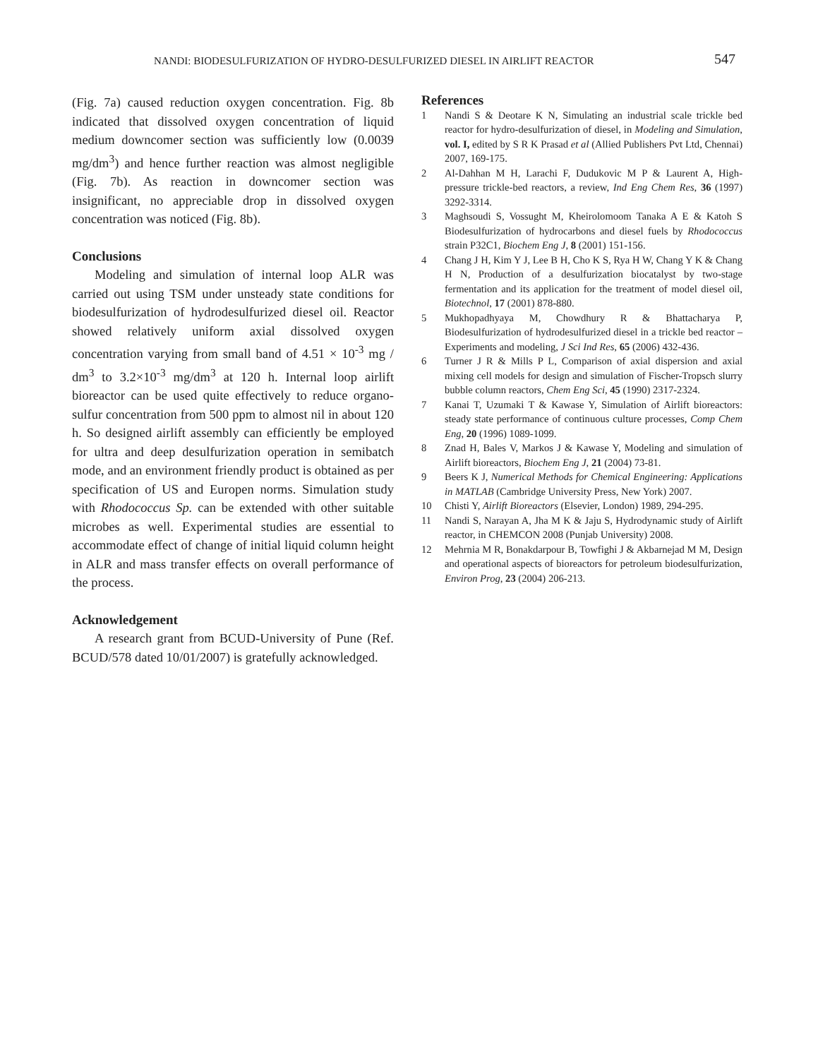NANDI: BIODESULFURIZATION OF HYDRO-DESULFURIZED DIESEL IN AIRLIFT REACTOR 547
(Fig. 7a) caused reduction oxygen concentration. Fig. 8b indicated that dissolved oxygen concentration of liquid medium downcomer section was sufficiently low (0.0039 mg/dm<sup>3</sup>) and hence further reaction was almost negligible (Fig. 7b). As reaction in downcomer section was insignificant, no appreciable drop in dissolved oxygen concentration was noticed (Fig. 8b).
Conclusions
Modeling and simulation of internal loop ALR was carried out using TSM under unsteady state conditions for biodesulfurization of hydrodesulfurized diesel oil. Reactor showed relatively uniform axial dissolved oxygen concentration varying from small band of 4.51 × 10<sup>-3</sup> mg / dm<sup>3</sup> to 3.2×10<sup>-3</sup> mg/dm<sup>3</sup> at 120 h. Internal loop airlift bioreactor can be used quite effectively to reduce organo-sulfur concentration from 500 ppm to almost nil in about 120 h. So designed airlift assembly can efficiently be employed for ultra and deep desulfurization operation in semibatch mode, and an environment friendly product is obtained as per specification of US and Europen norms. Simulation study with Rhodococcus Sp. can be extended with other suitable microbes as well. Experimental studies are essential to accommodate effect of change of initial liquid column height in ALR and mass transfer effects on overall performance of the process.
Acknowledgement
A research grant from BCUD-University of Pune (Ref. BCUD/578 dated 10/01/2007) is gratefully acknowledged.
References
1 Nandi S & Deotare K N, Simulating an industrial scale trickle bed reactor for hydro-desulfurization of diesel, in Modeling and Simulation, vol. I, edited by S R K Prasad et al (Allied Publishers Pvt Ltd, Chennai) 2007, 169-175.
2 Al-Dahhan M H, Larachi F, Dudukovic M P & Laurent A, High-pressure trickle-bed reactors, a review, Ind Eng Chem Res, 36 (1997) 3292-3314.
3 Maghsoudi S, Vossught M, Kheirolomoom Tanaka A E & Katoh S Biodesulfurization of hydrocarbons and diesel fuels by Rhodococcus strain P32C1, Biochem Eng J, 8 (2001) 151-156.
4 Chang J H, Kim Y J, Lee B H, Cho K S, Rya H W, Chang Y K & Chang H N, Production of a desulfurization biocatalyst by two-stage fermentation and its application for the treatment of model diesel oil, Biotechnol, 17 (2001) 878-880.
5 Mukhopadhyaya M, Chowdhury R & Bhattacharya P, Biodesulfurization of hydrodesulfurized diesel in a trickle bed reactor – Experiments and modeling, J Sci Ind Res, 65 (2006) 432-436.
6 Turner J R & Mills P L, Comparison of axial dispersion and axial mixing cell models for design and simulation of Fischer-Tropsch slurry bubble column reactors, Chem Eng Sci, 45 (1990) 2317-2324.
7 Kanai T, Uzumaki T & Kawase Y, Simulation of Airlift bioreactors: steady state performance of continuous culture processes, Comp Chem Eng, 20 (1996) 1089-1099.
8 Znad H, Bales V, Markos J & Kawase Y, Modeling and simulation of Airlift bioreactors, Biochem Eng J, 21 (2004) 73-81.
9 Beers K J, Numerical Methods for Chemical Engineering: Applications in MATLAB (Cambridge University Press, New York) 2007.
10 Chisti Y, Airlift Bioreactors (Elsevier, London) 1989, 294-295.
11 Nandi S, Narayan A, Jha M K & Jaju S, Hydrodynamic study of Airlift reactor, in CHEMCON 2008 (Punjab University) 2008.
12 Mehrnia M R, Bonakdarpour B, Towfighi J & Akbarnejad M M, Design and operational aspects of bioreactors for petroleum biodesulfurization, Environ Prog, 23 (2004) 206-213.